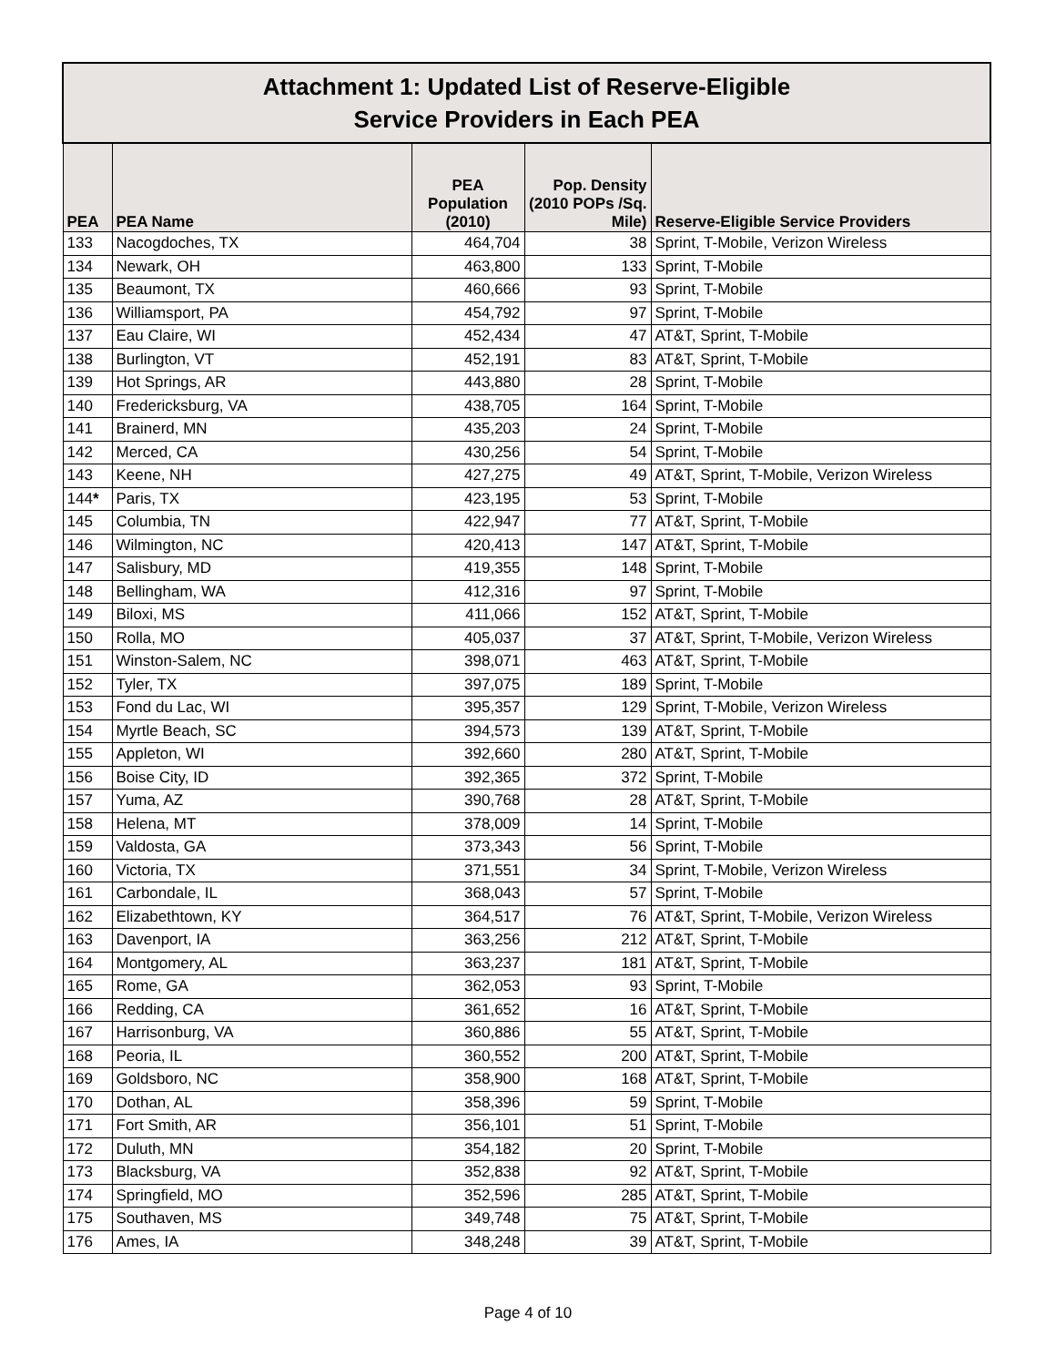| Attachment 1: Updated List of Reserve-Eligible Service Providers in Each PEA | | | | |
| PEA | PEA Name | PEA Population (2010) | Pop. Density (2010 POPs /Sq. Mile) | Reserve-Eligible Service Providers |
| 133 | Nacogdoches, TX | 464,704 | 38 | Sprint, T-Mobile, Verizon Wireless |
| 134 | Newark, OH | 463,800 | 133 | Sprint, T-Mobile |
| 135 | Beaumont, TX | 460,666 | 93 | Sprint, T-Mobile |
| 136 | Williamsport, PA | 454,792 | 97 | Sprint, T-Mobile |
| 137 | Eau Claire, WI | 452,434 | 47 | AT&T, Sprint, T-Mobile |
| 138 | Burlington, VT | 452,191 | 83 | AT&T, Sprint, T-Mobile |
| 139 | Hot Springs, AR | 443,880 | 28 | Sprint, T-Mobile |
| 140 | Fredericksburg, VA | 438,705 | 164 | Sprint, T-Mobile |
| 141 | Brainerd, MN | 435,203 | 24 | Sprint, T-Mobile |
| 142 | Merced, CA | 430,256 | 54 | Sprint, T-Mobile |
| 143 | Keene, NH | 427,275 | 49 | AT&T, Sprint, T-Mobile, Verizon Wireless |
| 144 * | Paris, TX | 423,195 | 53 | Sprint, T-Mobile |
| 145 | Columbia, TN | 422,947 | 77 | AT&T, Sprint, T-Mobile |
| 146 | Wilmington, NC | 420,413 | 147 | AT&T, Sprint, T-Mobile |
| 147 | Salisbury, MD | 419,355 | 148 | Sprint, T-Mobile |
| 148 | Bellingham, WA | 412,316 | 97 | Sprint, T-Mobile |
| 149 | Biloxi, MS | 411,066 | 152 | AT&T, Sprint, T-Mobile |
| 150 | Rolla, MO | 405,037 | 37 | AT&T, Sprint, T-Mobile, Verizon Wireless |
| 151 | Winston-Salem, NC | 398,071 | 463 | AT&T, Sprint, T-Mobile |
| 152 | Tyler, TX | 397,075 | 189 | Sprint, T-Mobile |
| 153 | Fond du Lac, WI | 395,357 | 129 | Sprint, T-Mobile, Verizon Wireless |
| 154 | Myrtle Beach, SC | 394,573 | 139 | AT&T, Sprint, T-Mobile |
| 155 | Appleton, WI | 392,660 | 280 | AT&T, Sprint, T-Mobile |
| 156 | Boise City, ID | 392,365 | 372 | Sprint, T-Mobile |
| 157 | Yuma, AZ | 390,768 | 28 | AT&T, Sprint, T-Mobile |
| 158 | Helena, MT | 378,009 | 14 | Sprint, T-Mobile |
| 159 | Valdosta, GA | 373,343 | 56 | Sprint, T-Mobile |
| 160 | Victoria, TX | 371,551 | 34 | Sprint, T-Mobile, Verizon Wireless |
| 161 | Carbondale, IL | 368,043 | 57 | Sprint, T-Mobile |
| 162 | Elizabethtown, KY | 364,517 | 76 | AT&T, Sprint, T-Mobile, Verizon Wireless |
| 163 | Davenport, IA | 363,256 | 212 | AT&T, Sprint, T-Mobile |
| 164 | Montgomery, AL | 363,237 | 181 | AT&T, Sprint, T-Mobile |
| 165 | Rome, GA | 362,053 | 93 | Sprint, T-Mobile |
| 166 | Redding, CA | 361,652 | 16 | AT&T, Sprint, T-Mobile |
| 167 | Harrisonburg, VA | 360,886 | 55 | AT&T, Sprint, T-Mobile |
| 168 | Peoria, IL | 360,552 | 200 | AT&T, Sprint, T-Mobile |
| 169 | Goldsboro, NC | 358,900 | 168 | AT&T, Sprint, T-Mobile |
| 170 | Dothan, AL | 358,396 | 59 | Sprint, T-Mobile |
| 171 | Fort Smith, AR | 356,101 | 51 | Sprint, T-Mobile |
| 172 | Duluth, MN | 354,182 | 20 | Sprint, T-Mobile |
| 173 | Blacksburg, VA | 352,838 | 92 | AT&T, Sprint, T-Mobile |
| 174 | Springfield, MO | 352,596 | 285 | AT&T, Sprint, T-Mobile |
| 175 | Southaven, MS | 349,748 | 75 | AT&T, Sprint, T-Mobile |
| 176 | Ames, IA | 348,248 | 39 | AT&T, Sprint, T-Mobile |
Page 4 of 10